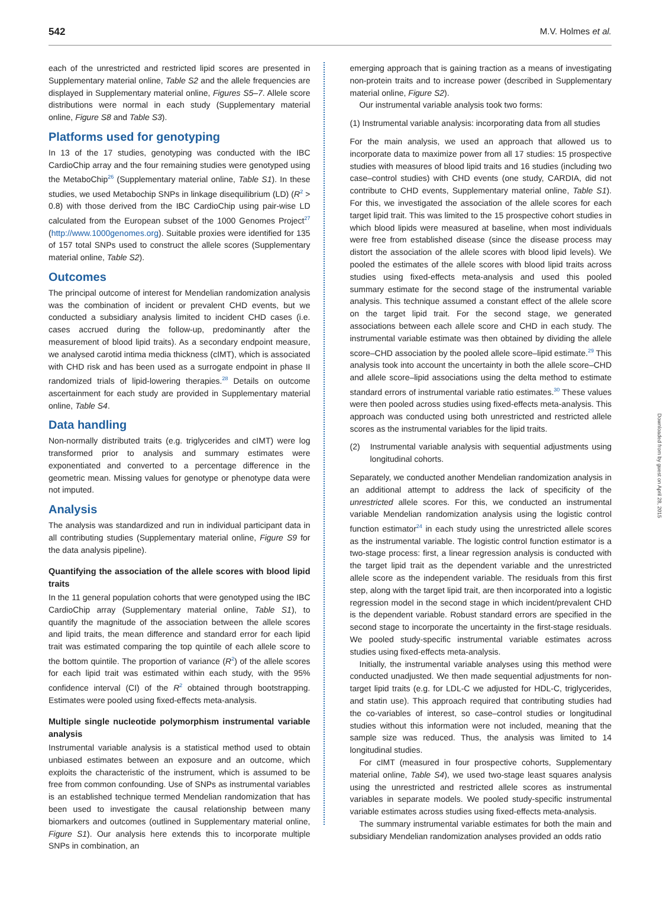542 M.V. Holmes et al.
each of the unrestricted and restricted lipid scores are presented in Supplementary material online, Table S2 and the allele frequencies are displayed in Supplementary material online, Figures S5–7. Allele score distributions were normal in each study (Supplementary material online, Figure S8 and Table S3).
Platforms used for genotyping
In 13 of the 17 studies, genotyping was conducted with the IBC CardioChip array and the four remaining studies were genotyped using the MetaboChip<sup>26</sup> (Supplementary material online, Table S1). In these studies, we used Metabochip SNPs in linkage disequilibrium (LD) (R<sup>2</sup> > 0.8) with those derived from the IBC CardioChip using pair-wise LD calculated from the European subset of the 1000 Genomes Project<sup>27</sup> (http://www.1000genomes.org). Suitable proxies were identified for 135 of 157 total SNPs used to construct the allele scores (Supplementary material online, Table S2).
Outcomes
The principal outcome of interest for Mendelian randomization analysis was the combination of incident or prevalent CHD events, but we conducted a subsidiary analysis limited to incident CHD cases (i.e. cases accrued during the follow-up, predominantly after the measurement of blood lipid traits). As a secondary endpoint measure, we analysed carotid intima media thickness (cIMT), which is associated with CHD risk and has been used as a surrogate endpoint in phase II randomized trials of lipid-lowering therapies.<sup>28</sup> Details on outcome ascertainment for each study are provided in Supplementary material online, Table S4.
Data handling
Non-normally distributed traits (e.g. triglycerides and cIMT) were log transformed prior to analysis and summary estimates were exponentiated and converted to a percentage difference in the geometric mean. Missing values for genotype or phenotype data were not imputed.
Analysis
The analysis was standardized and run in individual participant data in all contributing studies (Supplementary material online, Figure S9 for the data analysis pipeline).
Quantifying the association of the allele scores with blood lipid traits
In the 11 general population cohorts that were genotyped using the IBC CardioChip array (Supplementary material online, Table S1), to quantify the magnitude of the association between the allele scores and lipid traits, the mean difference and standard error for each lipid trait was estimated comparing the top quintile of each allele score to the bottom quintile. The proportion of variance (R<sup>2</sup>) of the allele scores for each lipid trait was estimated within each study, with the 95% confidence interval (CI) of the R<sup>2</sup> obtained through bootstrapping. Estimates were pooled using fixed-effects meta-analysis.
Multiple single nucleotide polymorphism instrumental variable analysis
Instrumental variable analysis is a statistical method used to obtain unbiased estimates between an exposure and an outcome, which exploits the characteristic of the instrument, which is assumed to be free from common confounding. Use of SNPs as instrumental variables is an established technique termed Mendelian randomization that has been used to investigate the causal relationship between many biomarkers and outcomes (outlined in Supplementary material online, Figure S1). Our analysis here extends this to incorporate multiple SNPs in combination, an
emerging approach that is gaining traction as a means of investigating non-protein traits and to increase power (described in Supplementary material online, Figure S2).
Our instrumental variable analysis took two forms:
(1) Instrumental variable analysis: incorporating data from all studies
For the main analysis, we used an approach that allowed us to incorporate data to maximize power from all 17 studies: 15 prospective studies with measures of blood lipid traits and 16 studies (including two case–control studies) with CHD events (one study, CARDIA, did not contribute to CHD events, Supplementary material online, Table S1). For this, we investigated the association of the allele scores for each target lipid trait. This was limited to the 15 prospective cohort studies in which blood lipids were measured at baseline, when most individuals were free from established disease (since the disease process may distort the association of the allele scores with blood lipid levels). We pooled the estimates of the allele scores with blood lipid traits across studies using fixed-effects meta-analysis and used this pooled summary estimate for the second stage of the instrumental variable analysis. This technique assumed a constant effect of the allele score on the target lipid trait. For the second stage, we generated associations between each allele score and CHD in each study. The instrumental variable estimate was then obtained by dividing the allele score–CHD association by the pooled allele score–lipid estimate.<sup>29</sup> This analysis took into account the uncertainty in both the allele score–CHD and allele score–lipid associations using the delta method to estimate standard errors of instrumental variable ratio estimates.<sup>30</sup> These values were then pooled across studies using fixed-effects meta-analysis. This approach was conducted using both unrestricted and restricted allele scores as the instrumental variables for the lipid traits.
(2) Instrumental variable analysis with sequential adjustments using longitudinal cohorts.
Separately, we conducted another Mendelian randomization analysis in an additional attempt to address the lack of specificity of the unrestricted allele scores. For this, we conducted an instrumental variable Mendelian randomization analysis using the logistic control function estimator<sup>24</sup> in each study using the unrestricted allele scores as the instrumental variable. The logistic control function estimator is a two-stage process: first, a linear regression analysis is conducted with the target lipid trait as the dependent variable and the unrestricted allele score as the independent variable. The residuals from this first step, along with the target lipid trait, are then incorporated into a logistic regression model in the second stage in which incident/prevalent CHD is the dependent variable. Robust standard errors are specified in the second stage to incorporate the uncertainty in the first-stage residuals. We pooled study-specific instrumental variable estimates across studies using fixed-effects meta-analysis.
Initially, the instrumental variable analyses using this method were conducted unadjusted. We then made sequential adjustments for non-target lipid traits (e.g. for LDL-C we adjusted for HDL-C, triglycerides, and statin use). This approach required that contributing studies had the co-variables of interest, so case–control studies or longitudinal studies without this information were not included, meaning that the sample size was reduced. Thus, the analysis was limited to 14 longitudinal studies.
For cIMT (measured in four prospective cohorts, Supplementary material online, Table S4), we used two-stage least squares analysis using the unrestricted and restricted allele scores as instrumental variables in separate models. We pooled study-specific instrumental variable estimates across studies using fixed-effects meta-analysis.
The summary instrumental variable estimates for both the main and subsidiary Mendelian randomization analyses provided an odds ratio
Downloaded from by guest on April 28, 2015